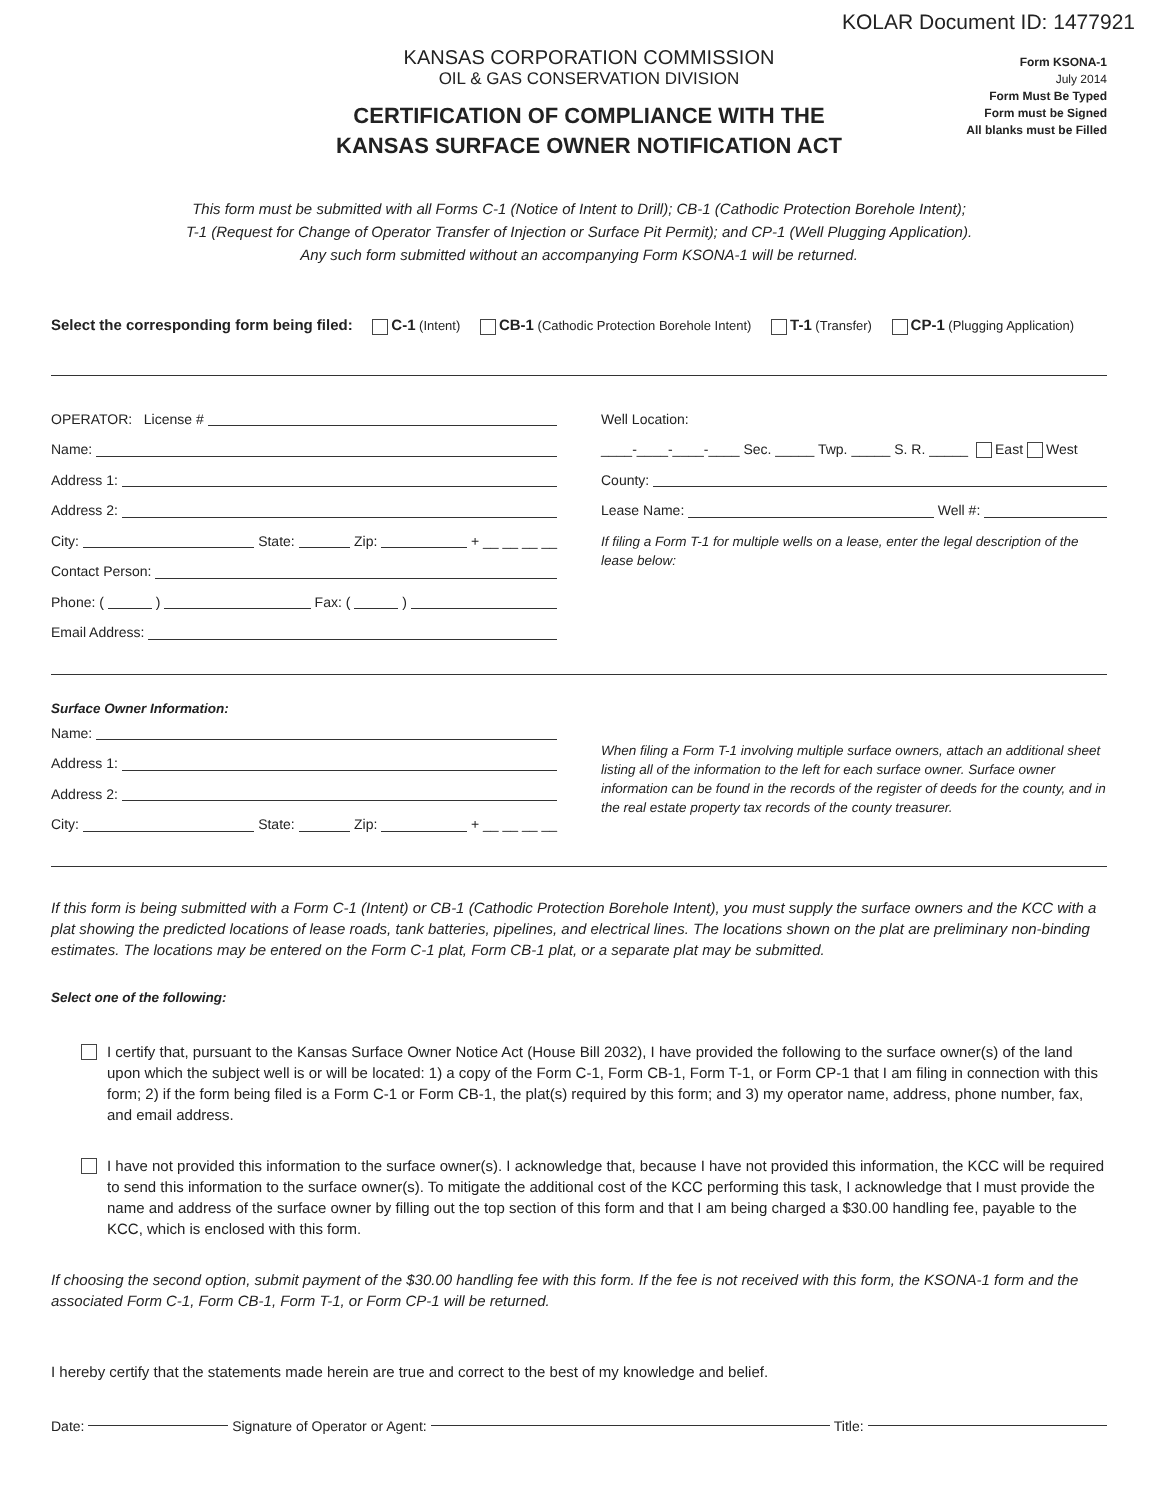KOLAR Document ID: 1477921
KANSAS CORPORATION COMMISSION
OIL & GAS CONSERVATION DIVISION
CERTIFICATION OF COMPLIANCE WITH THE
KANSAS SURFACE OWNER NOTIFICATION ACT
Form KSONA-1
July 2014
Form Must Be Typed
Form must be Signed
All blanks must be Filled
This form must be submitted with all Forms C-1 (Notice of Intent to Drill); CB-1 (Cathodic Protection Borehole Intent);
T-1 (Request for Change of Operator Transfer of Injection or Surface Pit Permit); and CP-1 (Well Plugging Application).
Any such form submitted without an accompanying Form KSONA-1 will be returned.
Select the corresponding form being filed: C-1 (Intent) CB-1 (Cathodic Protection Borehole Intent) T-1 (Transfer) CP-1 (Plugging Application)
OPERATOR: License #
Name:
Address 1:
Address 2:
City: State: Zip: + __ __ __ __
Contact Person:
Phone: ( ) Fax: ( )
Email Address:
Well Location:
____-____-____-____ Sec. _____ Twp. _____ S. R. _____ East West
County:
Lease Name: Well #:
If filing a Form T-1 for multiple wells on a lease, enter the legal description of the lease below:
Surface Owner Information:
Name:
Address 1:
Address 2:
City: State: Zip: + __ __ __ __
When filing a Form T-1 involving multiple surface owners, attach an additional sheet listing all of the information to the left for each surface owner. Surface owner information can be found in the records of the register of deeds for the county, and in the real estate property tax records of the county treasurer.
If this form is being submitted with a Form C-1 (Intent) or CB-1 (Cathodic Protection Borehole Intent), you must supply the surface owners and the KCC with a plat showing the predicted locations of lease roads, tank batteries, pipelines, and electrical lines. The locations shown on the plat are preliminary non-binding estimates. The locations may be entered on the Form C-1 plat, Form CB-1 plat, or a separate plat may be submitted.
Select one of the following:
I certify that, pursuant to the Kansas Surface Owner Notice Act (House Bill 2032), I have provided the following to the surface owner(s) of the land upon which the subject well is or will be located: 1) a copy of the Form C-1, Form CB-1, Form T-1, or Form CP-1 that I am filing in connection with this form; 2) if the form being filed is a Form C-1 or Form CB-1, the plat(s) required by this form; and 3) my operator name, address, phone number, fax, and email address.
I have not provided this information to the surface owner(s). I acknowledge that, because I have not provided this information, the KCC will be required to send this information to the surface owner(s). To mitigate the additional cost of the KCC performing this task, I acknowledge that I must provide the name and address of the surface owner by filling out the top section of this form and that I am being charged a $30.00 handling fee, payable to the KCC, which is enclosed with this form.
If choosing the second option, submit payment of the $30.00 handling fee with this form. If the fee is not received with this form, the KSONA-1 form and the associated Form C-1, Form CB-1, Form T-1, or Form CP-1 will be returned.
I hereby certify that the statements made herein are true and correct to the best of my knowledge and belief.
Date: Signature of Operator or Agent: Title: